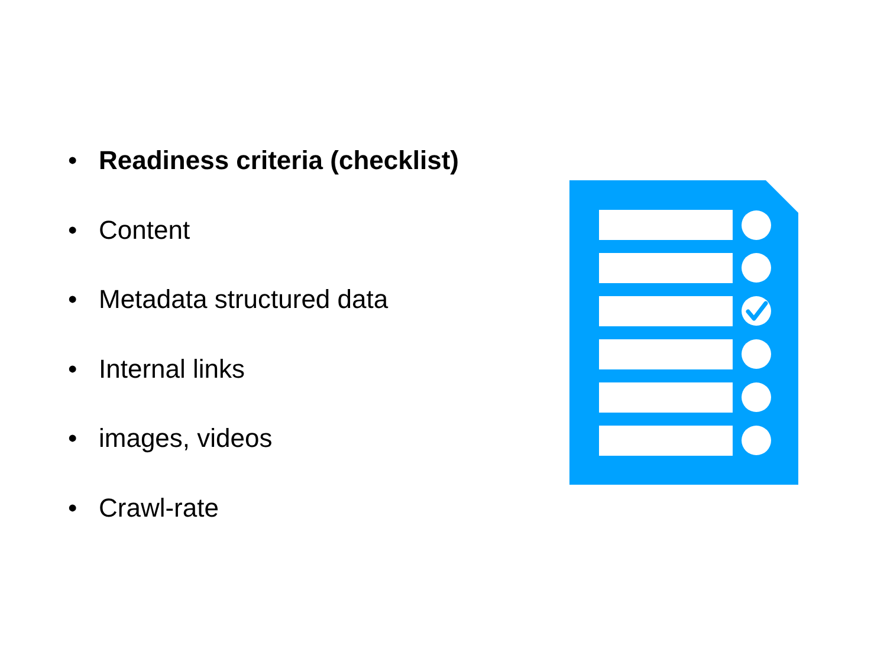• Readiness criteria (checklist)
• Content
• Metadata structured data
• Internal links
• images, videos
• Crawl-rate